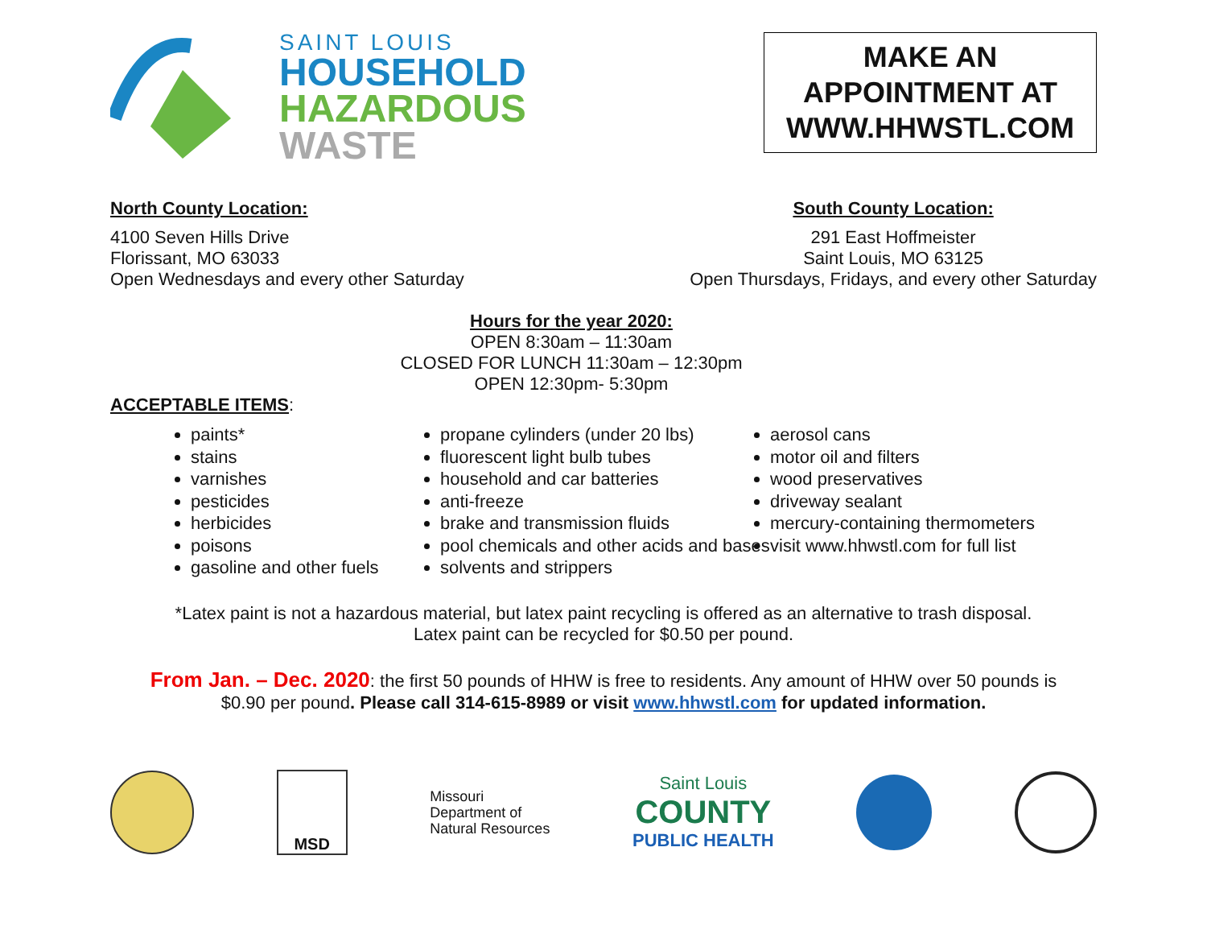SAINT LOUIS
HOUSEHOLD
HAZARDOUS
WASTE
MAKE AN APPOINTMENT AT WWW.HHWSTL.COM
North County Location:
4100 Seven Hills Drive
Florissant, MO 63033
Open Wednesdays and every other Saturday
South County Location:
291 East Hoffmeister
Saint Louis, MO 63125
Open Thursdays, Fridays, and every other Saturday
Hours for the year 2020:
OPEN 8:30am – 11:30am
CLOSED FOR LUNCH 11:30am – 12:30pm
OPEN 12:30pm- 5:30pm
ACCEPTABLE ITEMS
:
paints*
stains
varnishes
pesticides
herbicides
poisons
gasoline and other fuels
propane cylinders (under 20 lbs)
fluorescent light bulb tubes
household and car batteries
anti-freeze
brake and transmission fluids
pool chemicals and other acids and bases
solvents and strippers
aerosol cans
motor oil and filters
wood preservatives
driveway sealant
mercury-containing thermometers
visit www.hhwstl.com for full list
*Latex paint is not a hazardous material, but latex paint recycling is offered as an alternative to trash disposal.
Latex paint can be recycled for $0.50 per pound.
From Jan. – Dec. 2020: the first 50 pounds of HHW is free to residents. Any amount of HHW over 50 pounds is
$0.90 per pound. Please call 314-615-8989 or visit www.hhwstl.com for updated information.
MSD
Missouri
Department of
Natural Resources
Saint Louis
COUNTY
PUBLIC HEALTH